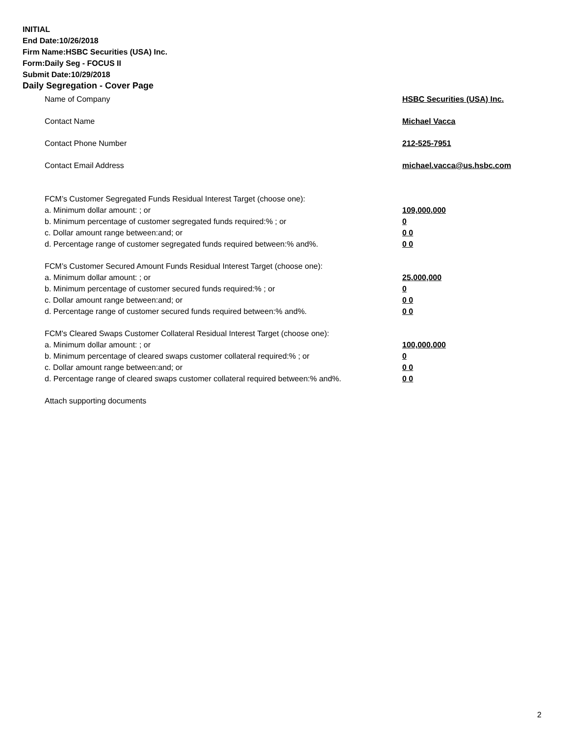INITIAL
End Date:10/26/2018
Firm Name:HSBC Securities (USA) Inc.
Form:Daily Seg - FOCUS II
Submit Date:10/29/2018
Daily Segregation - Cover Page
Name of Company HSBC Securities (USA) Inc.
Contact Name Michael Vacca
Contact Phone Number 212-525-7951
Contact Email Address michael.vacca@us.hsbc.com
FCM’s Customer Segregated Funds Residual Interest Target (choose one):
a. Minimum dollar amount: ; or 109,000,000
b. Minimum percentage of customer segregated funds required:% ; or 0
c. Dollar amount range between:and; or 0 0
d. Percentage range of customer segregated funds required between:% and%. 0 0
FCM’s Customer Secured Amount Funds Residual Interest Target (choose one):
a. Minimum dollar amount: ; or 25,000,000
b. Minimum percentage of customer secured funds required:% ; or 0
c. Dollar amount range between:and; or 0 0
d. Percentage range of customer secured funds required between:% and%. 0 0
FCM's Cleared Swaps Customer Collateral Residual Interest Target (choose one):
a. Minimum dollar amount: ; or 100,000,000
b. Minimum percentage of cleared swaps customer collateral required:% ; or 0
c. Dollar amount range between:and; or 0 0
d. Percentage range of cleared swaps customer collateral required between:% and%.
0 0
Attach supporting documents
2